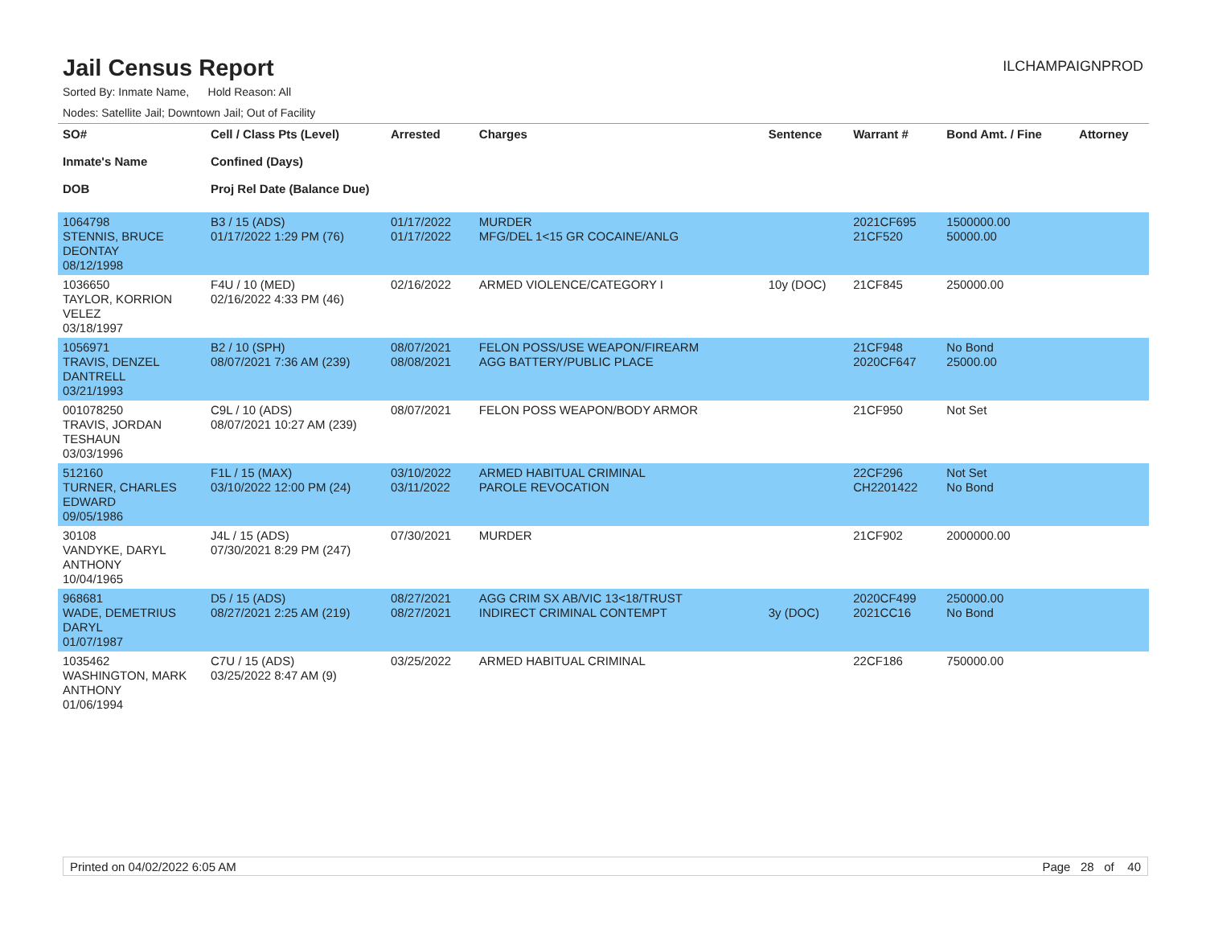Jail Census Report
ILCHAMPAIGNPROD
Sorted By: Inmate Name, Hold Reason: All
Nodes: Satellite Jail; Downtown Jail; Out of Facility
| SO# Inmate's Name DOB | Cell / Class Pts (Level) Confined (Days) Proj Rel Date (Balance Due) | Arrested | Charges | Sentence | Warrant # | Bond Amt. / Fine | Attorney |
| --- | --- | --- | --- | --- | --- | --- | --- |
| 1064798 STENNIS, BRUCE DEONTAY 08/12/1998 | B3 / 15 (ADS) 01/17/2022 1:29 PM (76) | 01/17/2022 01/17/2022 | MURDER MFG/DEL 1<15 GR COCAINE/ANLG | | 2021CF695 21CF520 | 1500000.00 50000.00 | |
| 1036650 TAYLOR, KORRION VELEZ 03/18/1997 | F4U / 10 (MED) 02/16/2022 4:33 PM (46) | 02/16/2022 | ARMED VIOLENCE/CATEGORY I | 10y (DOC) | 21CF845 | 250000.00 | |
| 1056971 TRAVIS, DENZEL DANTRELL 03/21/1993 | B2 / 10 (SPH) 08/07/2021 7:36 AM (239) | 08/07/2021 08/08/2021 | FELON POSS/USE WEAPON/FIREARM AGG BATTERY/PUBLIC PLACE | | 21CF948 2020CF647 | No Bond 25000.00 | |
| 001078250 TRAVIS, JORDAN TESHAUN 03/03/1996 | C9L / 10 (ADS) 08/07/2021 10:27 AM (239) | 08/07/2021 | FELON POSS WEAPON/BODY ARMOR | | 21CF950 | Not Set | |
| 512160 TURNER, CHARLES EDWARD 09/05/1986 | F1L / 15 (MAX) 03/10/2022 12:00 PM (24) | 03/10/2022 03/11/2022 | ARMED HABITUAL CRIMINAL PAROLE REVOCATION | | 22CF296 CH2201422 | Not Set No Bond | |
| 30108 VANDYKE, DARYL ANTHONY 10/04/1965 | J4L / 15 (ADS) 07/30/2021 8:29 PM (247) | 07/30/2021 | MURDER | | 21CF902 | 2000000.00 | |
| 968681 WADE, DEMETRIUS DARYL 01/07/1987 | D5 / 15 (ADS) 08/27/2021 2:25 AM (219) | 08/27/2021 08/27/2021 | AGG CRIM SX AB/VIC 13<18/TRUST INDIRECT CRIMINAL CONTEMPT | 3y (DOC) | 2020CF499 2021CC16 | 250000.00 No Bond | |
| 1035462 WASHINGTON, MARK ANTHONY 01/06/1994 | C7U / 15 (ADS) 03/25/2022 8:47 AM (9) | 03/25/2022 | ARMED HABITUAL CRIMINAL | | 22CF186 | 750000.00 | |
Printed on 04/02/2022 6:05 AM Page 28 of 40